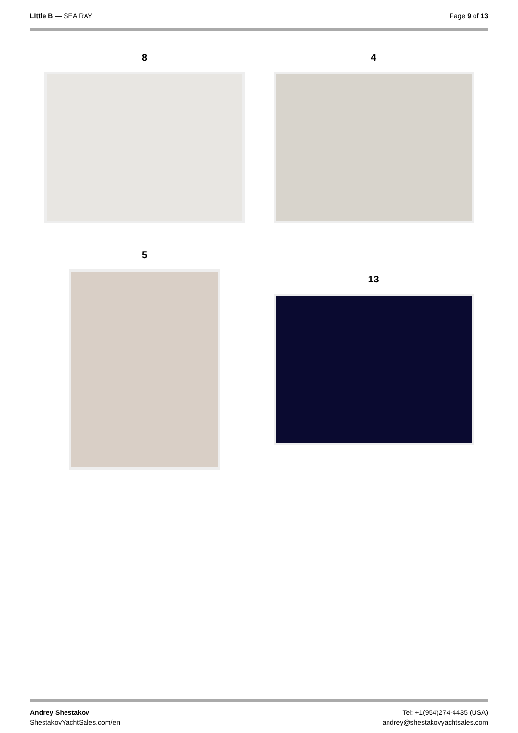LIttle B — SEA RAY Page 9 of 13
8
5
4
13
Andrey Shestakov
ShestakovYachtSales.com/en
Tel: +1(954)274-4435 (USA)
andrey@shestakovyachtsales.com